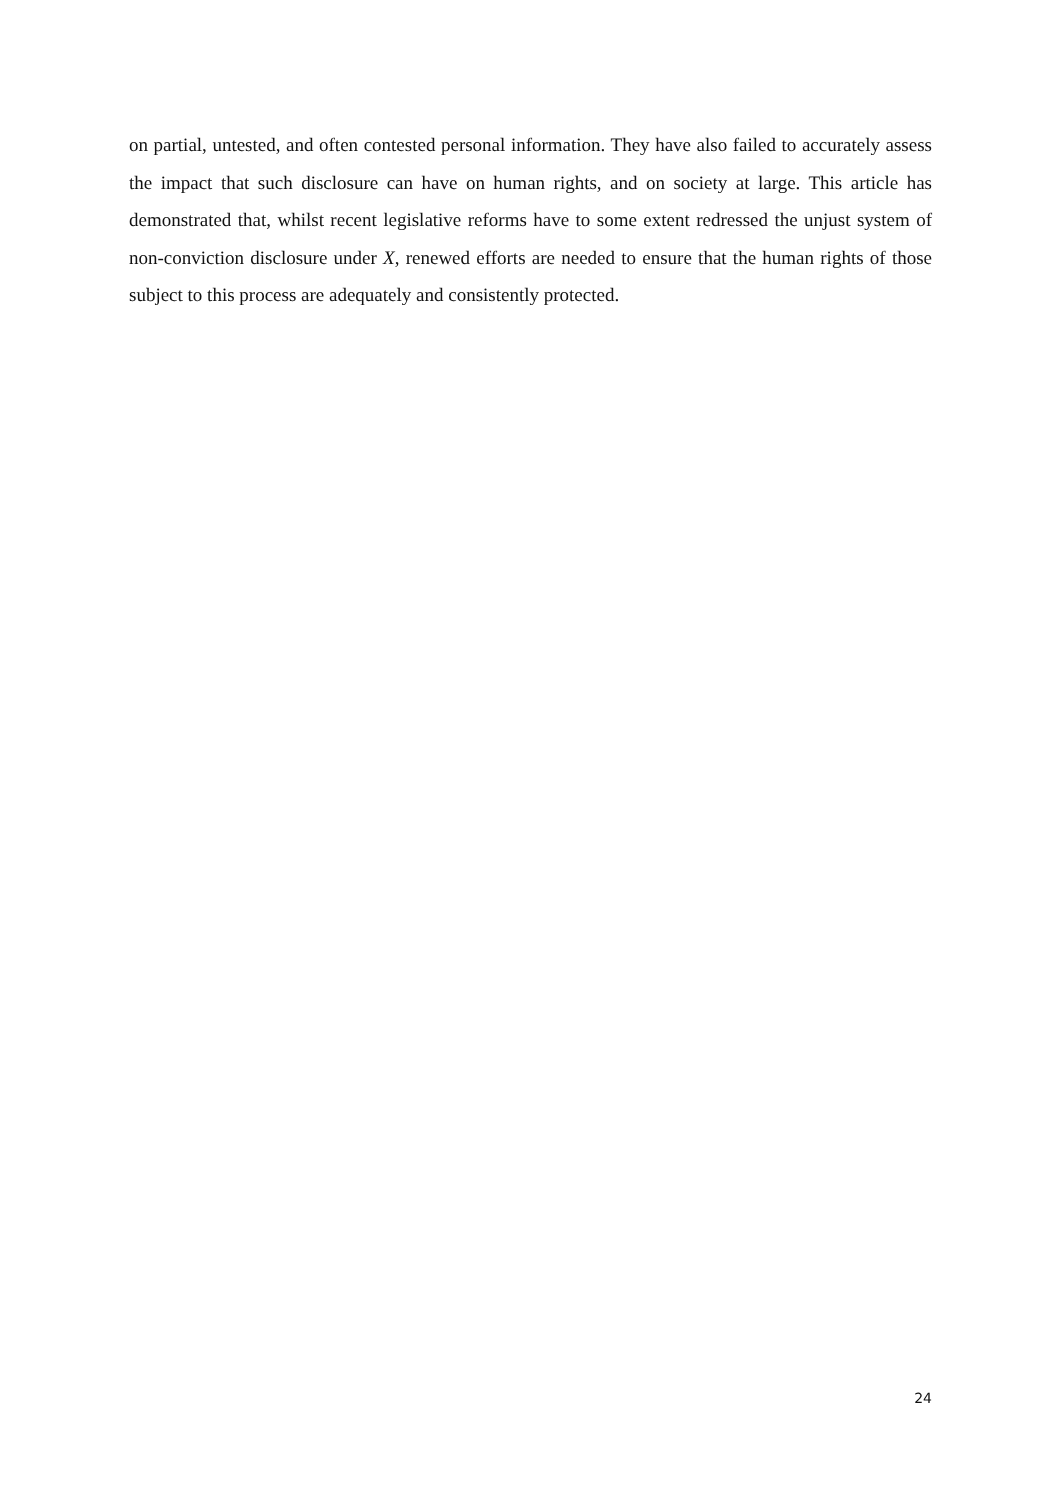on partial, untested, and often contested personal information. They have also failed to accurately assess the impact that such disclosure can have on human rights, and on society at large. This article has demonstrated that, whilst recent legislative reforms have to some extent redressed the unjust system of non-conviction disclosure under X, renewed efforts are needed to ensure that the human rights of those subject to this process are adequately and consistently protected.
24